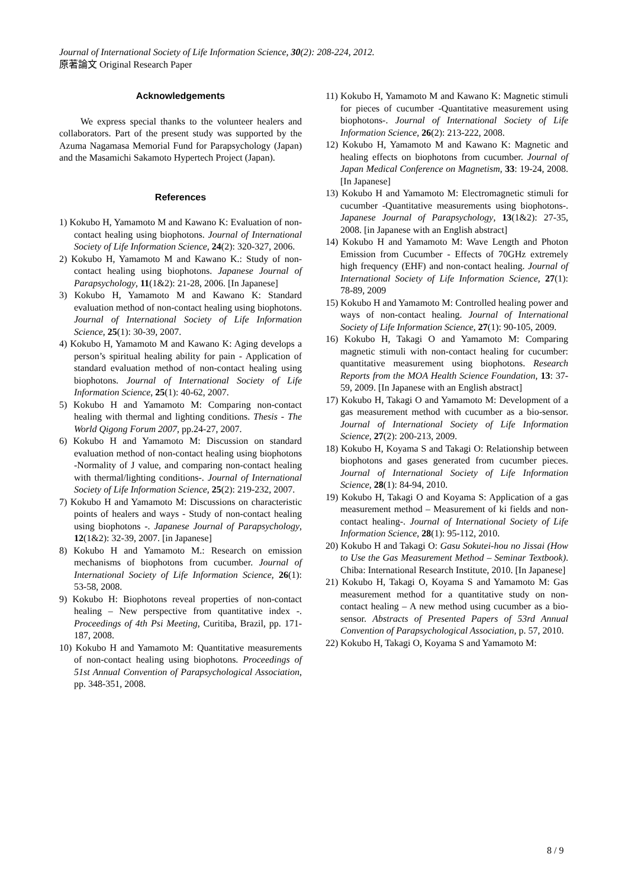Journal of International Society of Life Information Science, 30(2): 208-224, 2012.
原著論文 Original Research Paper
Acknowledgements
We express special thanks to the volunteer healers and collaborators. Part of the present study was supported by the Azuma Nagamasa Memorial Fund for Parapsychology (Japan) and the Masamichi Sakamoto Hypertech Project (Japan).
References
1) Kokubo H, Yamamoto M and Kawano K: Evaluation of non-contact healing using biophotons. Journal of International Society of Life Information Science, 24(2): 320-327, 2006.
2) Kokubo H, Yamamoto M and Kawano K.: Study of non-contact healing using biophotons. Japanese Journal of Parapsychology, 11(1&2): 21-28, 2006. [In Japanese]
3) Kokubo H, Yamamoto M and Kawano K: Standard evaluation method of non-contact healing using biophotons. Journal of International Society of Life Information Science, 25(1): 30-39, 2007.
4) Kokubo H, Yamamoto M and Kawano K: Aging develops a person’s spiritual healing ability for pain - Application of standard evaluation method of non-contact healing using biophotons. Journal of International Society of Life Information Science, 25(1): 40-62, 2007.
5) Kokubo H and Yamamoto M: Comparing non-contact healing with thermal and lighting conditions. Thesis - The World Qigong Forum 2007, pp.24-27, 2007.
6) Kokubo H and Yamamoto M: Discussion on standard evaluation method of non-contact healing using biophotons -Normality of J value, and comparing non-contact healing with thermal/lighting conditions-. Journal of International Society of Life Information Science, 25(2): 219-232, 2007.
7) Kokubo H and Yamamoto M: Discussions on characteristic points of healers and ways - Study of non-contact healing using biophotons -. Japanese Journal of Parapsychology, 12(1&2): 32-39, 2007. [in Japanese]
8) Kokubo H and Yamamoto M.: Research on emission mechanisms of biophotons from cucumber. Journal of International Society of Life Information Science, 26(1): 53-58, 2008.
9) Kokubo H: Biophotons reveal properties of non-contact healing – New perspective from quantitative index -. Proceedings of 4th Psi Meeting, Curitiba, Brazil, pp. 171-187, 2008.
10) Kokubo H and Yamamoto M: Quantitative measurements of non-contact healing using biophotons. Proceedings of 51st Annual Convention of Parapsychological Association, pp. 348-351, 2008.
11) Kokubo H, Yamamoto M and Kawano K: Magnetic stimuli for pieces of cucumber -Quantitative measurement using biophotons-. Journal of International Society of Life Information Science, 26(2): 213-222, 2008.
12) Kokubo H, Yamamoto M and Kawano K: Magnetic and healing effects on biophotons from cucumber. Journal of Japan Medical Conference on Magnetism, 33: 19-24, 2008. [In Japanese]
13) Kokubo H and Yamamoto M: Electromagnetic stimuli for cucumber -Quantitative measurements using biophotons-. Japanese Journal of Parapsychology, 13(1&2): 27-35, 2008. [in Japanese with an English abstract]
14) Kokubo H and Yamamoto M: Wave Length and Photon Emission from Cucumber - Effects of 70GHz extremely high frequency (EHF) and non-contact healing. Journal of International Society of Life Information Science, 27(1): 78-89, 2009
15) Kokubo H and Yamamoto M: Controlled healing power and ways of non-contact healing. Journal of International Society of Life Information Science, 27(1): 90-105, 2009.
16) Kokubo H, Takagi O and Yamamoto M: Comparing magnetic stimuli with non-contact healing for cucumber: quantitative measurement using biophotons. Research Reports from the MOA Health Science Foundation, 13: 37-59, 2009. [In Japanese with an English abstract]
17) Kokubo H, Takagi O and Yamamoto M: Development of a gas measurement method with cucumber as a bio-sensor. Journal of International Society of Life Information Science, 27(2): 200-213, 2009.
18) Kokubo H, Koyama S and Takagi O: Relationship between biophotons and gases generated from cucumber pieces. Journal of International Society of Life Information Science, 28(1): 84-94, 2010.
19) Kokubo H, Takagi O and Koyama S: Application of a gas measurement method – Measurement of ki fields and non-contact healing-. Journal of International Society of Life Information Science, 28(1): 95-112, 2010.
20) Kokubo H and Takagi O: Gasu Sokutei-hou no Jissai (How to Use the Gas Measurement Method – Seminar Textbook). Chiba: International Research Institute, 2010. [In Japanese]
21) Kokubo H, Takagi O, Koyama S and Yamamoto M: Gas measurement method for a quantitative study on non-contact healing – A new method using cucumber as a bio-sensor. Abstracts of Presented Papers of 53rd Annual Convention of Parapsychological Association, p. 57, 2010.
22) Kokubo H, Takagi O, Koyama S and Yamamoto M:
8 / 9